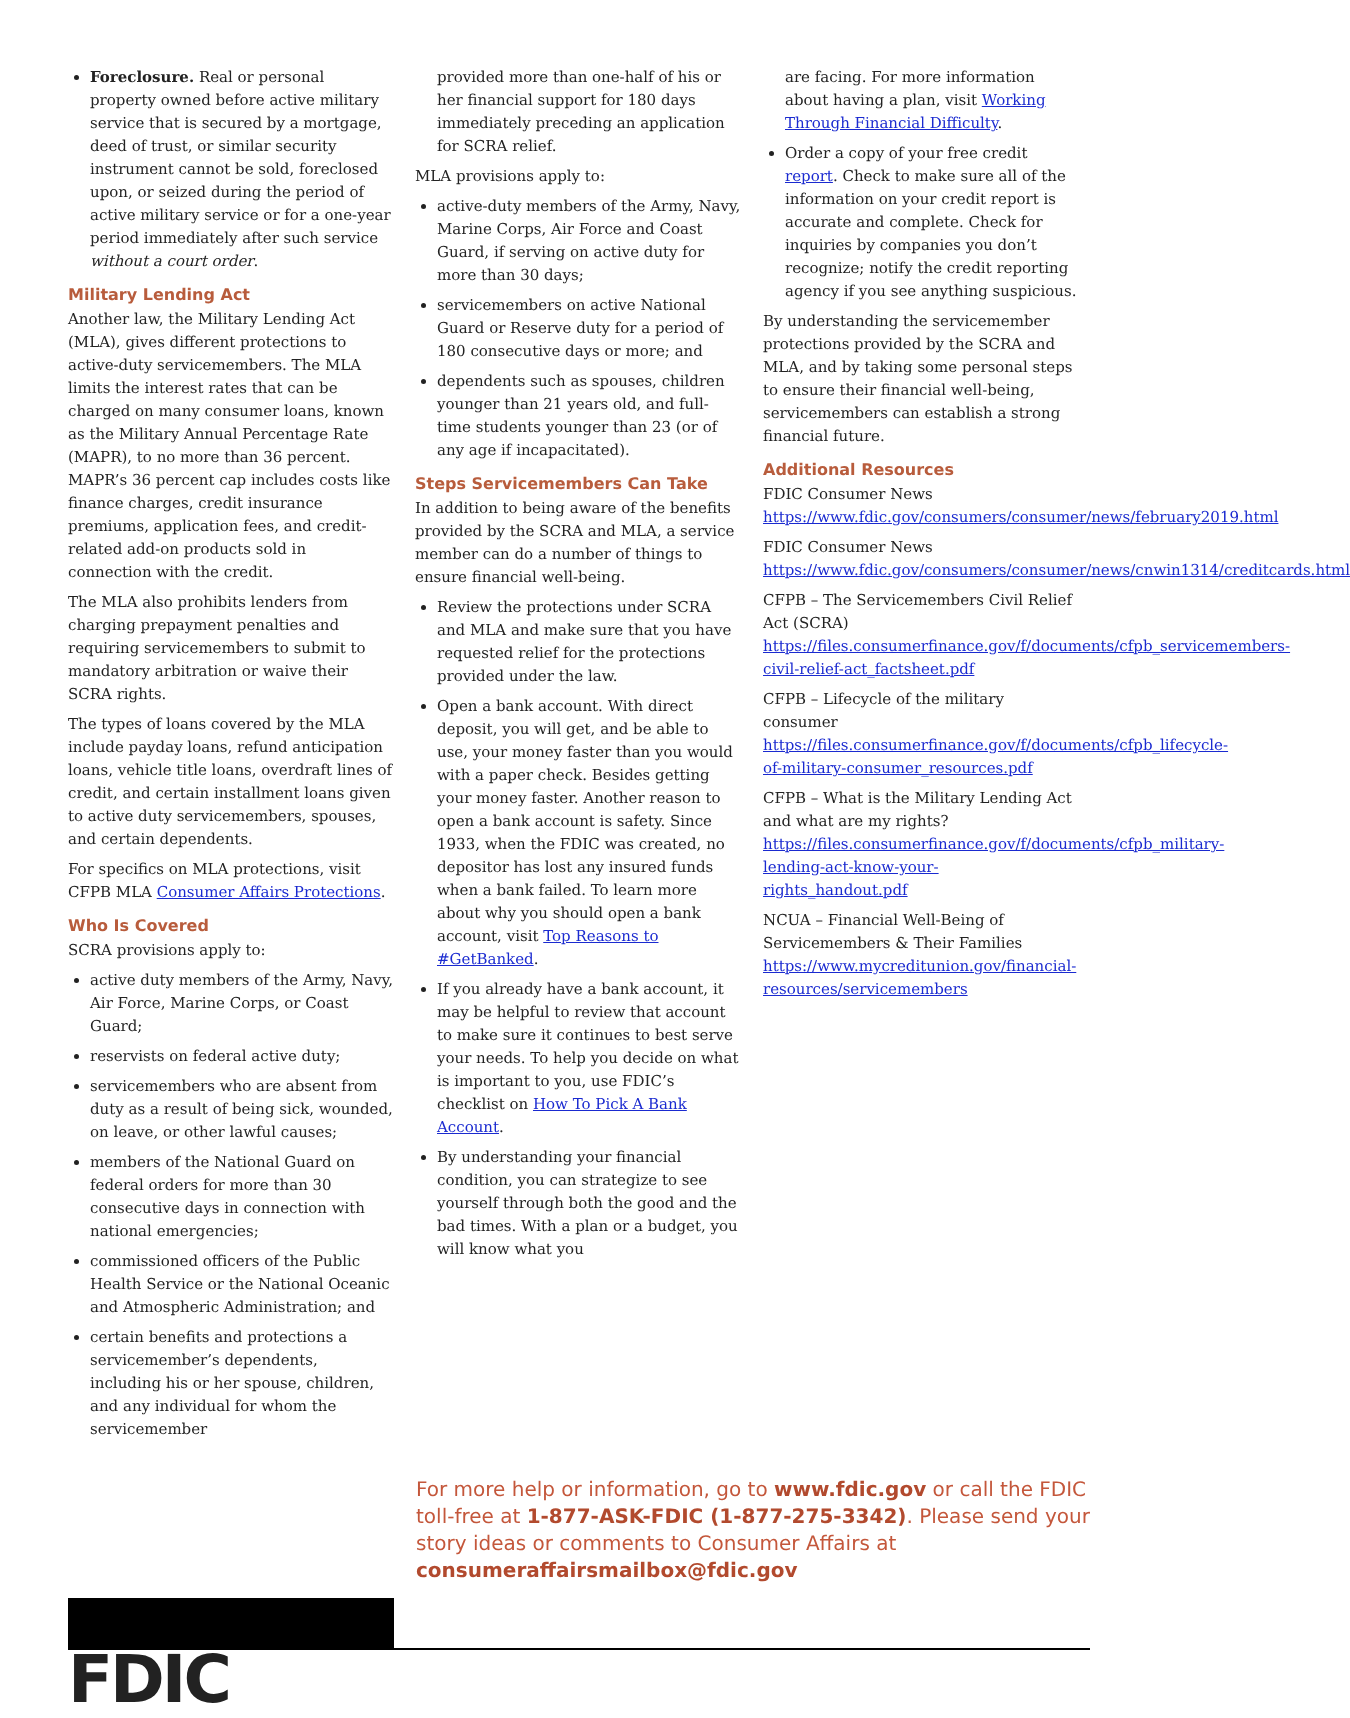Foreclosure. Real or personal property owned before active military service that is secured by a mortgage, deed of trust, or similar security instrument cannot be sold, foreclosed upon, or seized during the period of active military service or for a one-year period immediately after such service without a court order.
Military Lending Act
Another law, the Military Lending Act (MLA), gives different protections to active-duty servicemembers. The MLA limits the interest rates that can be charged on many consumer loans, known as the Military Annual Percentage Rate (MAPR), to no more than 36 percent. MAPR’s 36 percent cap includes costs like finance charges, credit insurance premiums, application fees, and credit-related add-on products sold in connection with the credit.
The MLA also prohibits lenders from charging prepayment penalties and requiring servicemembers to submit to mandatory arbitration or waive their SCRA rights.
The types of loans covered by the MLA include payday loans, refund anticipation loans, vehicle title loans, overdraft lines of credit, and certain installment loans given to active duty servicemembers, spouses, and certain dependents.
For specifics on MLA protections, visit CFPB MLA Consumer Affairs Protections.
Who Is Covered
SCRA provisions apply to:
active duty members of the Army, Navy, Air Force, Marine Corps, or Coast Guard;
reservists on federal active duty;
servicemembers who are absent from duty as a result of being sick, wounded, on leave, or other lawful causes;
members of the National Guard on federal orders for more than 30 consecutive days in connection with national emergencies;
commissioned officers of the Public Health Service or the National Oceanic and Atmospheric Administration; and
certain benefits and protections a servicemember’s dependents, including his or her spouse, children, and any individual for whom the servicemember
provided more than one-half of his or her financial support for 180 days immediately preceding an application for SCRA relief.
MLA provisions apply to:
active-duty members of the Army, Navy, Marine Corps, Air Force and Coast Guard, if serving on active duty for more than 30 days;
servicemembers on active National Guard or Reserve duty for a period of 180 consecutive days or more; and
dependents such as spouses, children younger than 21 years old, and full-time students younger than 23 (or of any age if incapacitated).
Steps Servicemembers Can Take
In addition to being aware of the benefits provided by the SCRA and MLA, a service member can do a number of things to ensure financial well-being.
Review the protections under SCRA and MLA and make sure that you have requested relief for the protections provided under the law.
Open a bank account. With direct deposit, you will get, and be able to use, your money faster than you would with a paper check. Besides getting your money faster. Another reason to open a bank account is safety. Since 1933, when the FDIC was created, no depositor has lost any insured funds when a bank failed. To learn more about why you should open a bank account, visit Top Reasons to #GetBanked.
If you already have a bank account, it may be helpful to review that account to make sure it continues to best serve your needs. To help you decide on what is important to you, use FDIC’s checklist on How To Pick A Bank Account.
By understanding your financial condition, you can strategize to see yourself through both the good and the bad times. With a plan or a budget, you will know what you
are facing. For more information about having a plan, visit Working Through Financial Difficulty.
Order a copy of your free credit report. Check to make sure all of the information on your credit report is accurate and complete. Check for inquiries by companies you don’t recognize; notify the credit reporting agency if you see anything suspicious.
By understanding the servicemember protections provided by the SCRA and MLA, and by taking some personal steps to ensure their financial well-being, servicemembers can establish a strong financial future.
Additional Resources
FDIC Consumer News
https://www.fdic.gov/consumers/consumer/news/february2019.html
FDIC Consumer News
https://www.fdic.gov/consumers/consumer/news/cnwin1314/creditcards.html
CFPB – The Servicemembers Civil Relief Act (SCRA)
https://files.consumerfinance.gov/f/documents/cfpb_servicemembers-civil-relief-act_factsheet.pdf
CFPB – Lifecycle of the military consumer
https://files.consumerfinance.gov/f/documents/cfpb_lifecycle-of-military-consumer_resources.pdf
CFPB – What is the Military Lending Act and what are my rights?
https://files.consumerfinance.gov/f/documents/cfpb_military-lending-act-know-your-rights_handout.pdf
NCUA – Financial Well-Being of Servicemembers & Their Families https://www.mycreditunion.gov/financial-resources/servicemembers
For more help or information, go to www.fdic.gov or call the FDIC toll-free at 1-877-ASK-FDIC (1-877-275-3342). Please send your story ideas or comments to Consumer Affairs at consumeraffairsmailbox@fdic.gov
FDIC